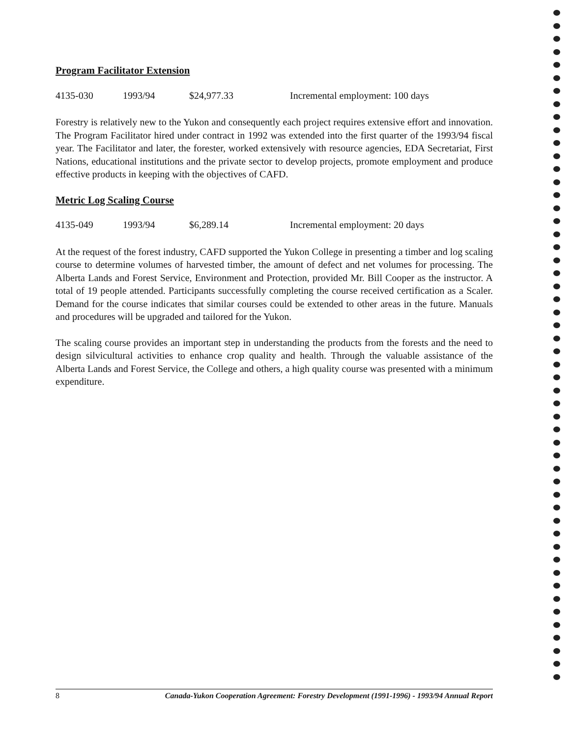Program Facilitator Extension
4135-030 1993/94 $24,977.33 Incremental employment: 100 days
Forestry is relatively new to the Yukon and consequently each project requires extensive effort and innovation. The Program Facilitator hired under contract in 1992 was extended into the first quarter of the 1993/94 fiscal year. The Facilitator and later, the forester, worked extensively with resource agencies, EDA Secretariat, First Nations, educational institutions and the private sector to develop projects, promote employment and produce effective products in keeping with the objectives of CAFD.
Metric Log Scaling Course
4135-049 1993/94 $6,289.14 Incremental employment: 20 days
At the request of the forest industry, CAFD supported the Yukon College in presenting a timber and log scaling course to determine volumes of harvested timber, the amount of defect and net volumes for processing. The Alberta Lands and Forest Service, Environment and Protection, provided Mr. Bill Cooper as the instructor. A total of 19 people attended. Participants successfully completing the course received certification as a Scaler. Demand for the course indicates that similar courses could be extended to other areas in the future. Manuals and procedures will be upgraded and tailored for the Yukon.
The scaling course provides an important step in understanding the products from the forests and the need to design silvicultural activities to enhance crop quality and health. Through the valuable assistance of the Alberta Lands and Forest Service, the College and others, a high quality course was presented with a minimum expenditure.
8 Canada-Yukon Cooperation Agreement: Forestry Development (1991-1996) - 1993/94 Annual Report